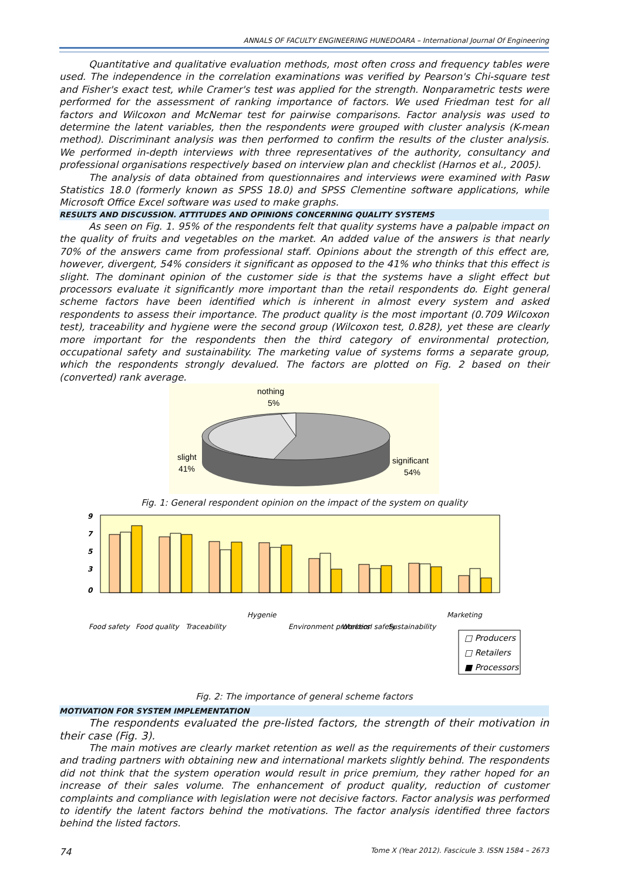ANNALS OF FACULTY ENGINEERING HUNEDOARA – International Journal Of Engineering
Quantitative and qualitative evaluation methods, most often cross and frequency tables were used. The independence in the correlation examinations was verified by Pearson's Chi-square test and Fisher's exact test, while Cramer's test was applied for the strength. Nonparametric tests were performed for the assessment of ranking importance of factors. We used Friedman test for all factors and Wilcoxon and McNemar test for pairwise comparisons. Factor analysis was used to determine the latent variables, then the respondents were grouped with cluster analysis (K-mean method). Discriminant analysis was then performed to confirm the results of the cluster analysis. We performed in-depth interviews with three representatives of the authority, consultancy and professional organisations respectively based on interview plan and checklist (Harnos et al., 2005).
The analysis of data obtained from questionnaires and interviews were examined with Pasw Statistics 18.0 (formerly known as SPSS 18.0) and SPSS Clementine software applications, while Microsoft Office Excel software was used to make graphs.
RESULTS AND DISCUSSION. ATTITUDES AND OPINIONS CONCERNING QUALITY SYSTEMS
As seen on Fig. 1. 95% of the respondents felt that quality systems have a palpable impact on the quality of fruits and vegetables on the market. An added value of the answers is that nearly 70% of the answers came from professional staff. Opinions about the strength of this effect are, however, divergent, 54% considers it significant as opposed to the 41% who thinks that this effect is slight. The dominant opinion of the customer side is that the systems have a slight effect but processors evaluate it significantly more important than the retail respondents do. Eight general scheme factors have been identified which is inherent in almost every system and asked respondents to assess their importance. The product quality is the most important (0.709 Wilcoxon test), traceability and hygiene were the second group (Wilcoxon test, 0.828), yet these are clearly more important for the respondents then the third category of environmental protection, occupational safety and sustainability. The marketing value of systems forms a separate group, which the respondents strongly devalued. The factors are plotted on Fig. 2 based on their (converted) rank average.
nothing
5%
slight
41%
significant
54%
Fig. 1: General respondent opinion on the impact of the system on quality
9
7
5
3
0
Food safety
Food quality
Traceability
Hygenie
Environment protection
Workers' safety
Sustainability
Marketing
□ Producers
□ Retailers
■ Processors
Fig. 2: The importance of general scheme factors
MOTIVATION FOR SYSTEM IMPLEMENTATION
The respondents evaluated the pre-listed factors, the strength of their motivation in their case (Fig. 3).
The main motives are clearly market retention as well as the requirements of their customers and trading partners with obtaining new and international markets slightly behind. The respondents did not think that the system operation would result in price premium, they rather hoped for an increase of their sales volume. The enhancement of product quality, reduction of customer complaints and compliance with legislation were not decisive factors. Factor analysis was performed to identify the latent factors behind the motivations. The factor analysis identified three factors behind the listed factors.
74 Tome X (Year 2012). Fascicule 3. ISSN 1584 – 2673